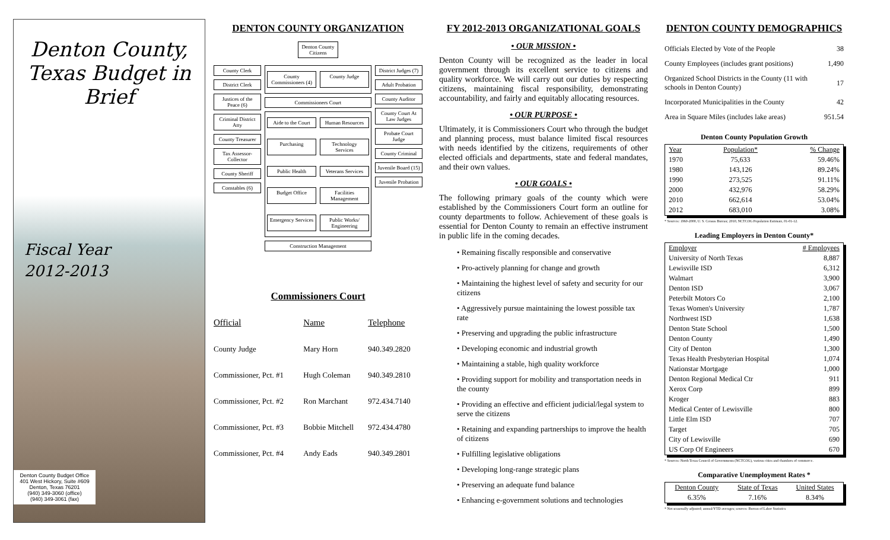Denton County, Texas Budget in Brief
Fiscal Year
2012-2013
Denton County Budget Office
401 West Hickory, Suite #609
Denton, Texas 76201
(940) 349-3060 (office)
(940) 349-3061 (fax)
DENTON COUNTY ORGANIZATION
Denton County Citizens
County Clerk
District Clerk
Justices of the Peace (6)
Criminal District Atty
County Treasurer
Tax Assessor-Collector
County Sheriff
Constables (6)
County Commissioners (4)
County Judge
Commissioners Court
Aide to the Court
Human Resources
Purchasing
Technology Services
Public Health
Veterans Services
Budget Office
Facilities Management
Emergency Services
Public Works/ Engineering
Construction Management
District Judges (7)
Adult Probation
County Auditor
County Court At Law Judges
Probate Court Judge
County Criminal
Juvenile Board (15)
Juvenile Probation
Commissioners Court
| Official | Name | Telephone |
| --- | --- | --- |
| County Judge | Mary Horn | 940.349.2820 |
| Commissioner, Pct. #1 | Hugh Coleman | 940.349.2810 |
| Commissioner, Pct. #2 | Ron Marchant | 972.434.7140 |
| Commissioner, Pct. #3 | Bobbie Mitchell | 972.434.4780 |
| Commissioner, Pct. #4 | Andy Eads | 940.349.2801 |
FY 2012-2013 ORGANIZATIONAL GOALS
• OUR MISSION •
Denton County will be recognized as the leader in local government through its excellent service to citizens and quality workforce. We will carry out our duties by respecting citizens, maintaining fiscal responsibility, demonstrating accountability, and fairly and equitably allocating resources.
• OUR PURPOSE •
Ultimately, it is Commissioners Court who through the budget and planning process, must balance limited fiscal resources with needs identified by the citizens, requirements of other elected officials and departments, state and federal mandates, and their own values.
• OUR GOALS •
The following primary goals of the county which were established by the Commissioners Court form an outline for county departments to follow. Achievement of these goals is essential for Denton County to remain an effective instrument in public life in the coming decades.
• Remaining fiscally responsible and conservative
• Pro-actively planning for change and growth
• Maintaining the highest level of safety and security for our citizens
• Aggressively pursue maintaining the lowest possible tax rate
• Preserving and upgrading the public infrastructure
• Developing economic and industrial growth
• Maintaining a stable, high quality workforce
• Providing support for mobility and transportation needs in the county
• Providing an effective and efficient judicial/legal system to serve the citizens
• Retaining and expanding partnerships to improve the health of citizens
• Fulfilling legislative obligations
• Developing long-range strategic plans
• Preserving an adequate fund balance
• Enhancing e-government solutions and technologies
DENTON COUNTY DEMOGRAPHICS
| Officials Elected by Vote of the People | 38 |
| County Employees (includes grant positions) | 1,490 |
| Organized School Districts in the County (11 with schools in Denton County) | 17 |
| Incorporated Municipalities in the County | 42 |
| Area in Square Miles (includes lake areas) | 951.54 |
Denton County Population Growth
| Year | Population* | % Change |
| --- | --- | --- |
| 1970 | 75,633 | 59.46% |
| 1980 | 143,126 | 89.24% |
| 1990 | 273,525 | 91.11% |
| 2000 | 432,976 | 58.29% |
| 2010 | 662,614 | 53.04% |
| 2012 | 683,010 | 3.08% |
* Sources: 1960-2000, U. S. Census Bureau; 2010, NCTCOG Population Estimate, 01-01-12.
Leading Employers in Denton County*
| Employer | # Employees |
| --- | --- |
| University of North Texas | 8,887 |
| Lewisville ISD | 6,312 |
| Walmart | 3,900 |
| Denton ISD | 3,067 |
| Peterbilt Motors Co | 2,100 |
| Texas Women's University | 1,787 |
| Northwest ISD | 1,638 |
| Denton State School | 1,500 |
| Denton County | 1,490 |
| City of Denton | 1,300 |
| Texas Health Presbyterian Hospital | 1,074 |
| Nationstar Mortgage | 1,000 |
| Denton Regional Medical Ctr | 911 |
| Xerox Corp | 899 |
| Kroger | 883 |
| Medical Center of Lewisville | 800 |
| Little Elm ISD | 707 |
| Target | 705 |
| City of Lewisville | 690 |
| US Corp Of Engineers | 670 |
* Sources: North Texas Council of Governments (NCTCOG), various cities and chambers of commerce.
Comparative Unemployment Rates *
| Denton County | State of Texas | United States |
| --- | --- | --- |
| 6.35% | 7.16% | 8.34% |
* Not seasonally adjusted; annual/YTD averages; sources: Bureau of Labor Statistics